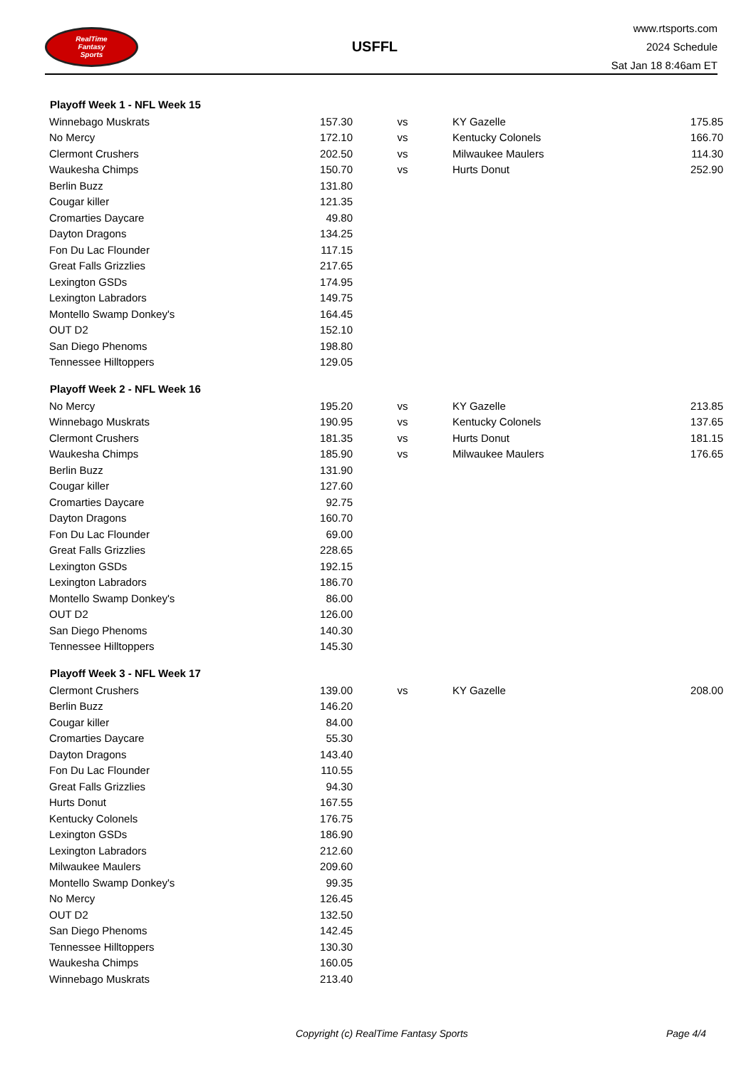RealTime
Fantasy
Sports
USFFL
www.rtsports.com
2024 Schedule
Sat Jan 18 8:46am ET
| Playoff Week 1 - NFL Week 15 | | | | |
| --- | --- | --- | --- | --- |
| Winnebago Muskrats | 157.30 | vs | KY Gazelle | 175.85 |
| No Mercy | 172.10 | vs | Kentucky Colonels | 166.70 |
| Clermont Crushers | 202.50 | vs | Milwaukee Maulers | 114.30 |
| Waukesha Chimps | 150.70 | vs | Hurts Donut | 252.90 |
| Berlin Buzz | 131.80 | | | |
| Cougar killer | 121.35 | | | |
| Cromarties Daycare | 49.80 | | | |
| Dayton Dragons | 134.25 | | | |
| Fon Du Lac Flounder | 117.15 | | | |
| Great Falls Grizzlies | 217.65 | | | |
| Lexington GSDs | 174.95 | | | |
| Lexington Labradors | 149.75 | | | |
| Montello Swamp Donkey's | 164.45 | | | |
| OUT D2 | 152.10 | | | |
| San Diego Phenoms | 198.80 | | | |
| Tennessee Hilltoppers | 129.05 | | | |
| Playoff Week 2 - NFL Week 16 | | | | |
| No Mercy | 195.20 | vs | KY Gazelle | 213.85 |
| Winnebago Muskrats | 190.95 | vs | Kentucky Colonels | 137.65 |
| Clermont Crushers | 181.35 | vs | Hurts Donut | 181.15 |
| Waukesha Chimps | 185.90 | vs | Milwaukee Maulers | 176.65 |
| Berlin Buzz | 131.90 | | | |
| Cougar killer | 127.60 | | | |
| Cromarties Daycare | 92.75 | | | |
| Dayton Dragons | 160.70 | | | |
| Fon Du Lac Flounder | 69.00 | | | |
| Great Falls Grizzlies | 228.65 | | | |
| Lexington GSDs | 192.15 | | | |
| Lexington Labradors | 186.70 | | | |
| Montello Swamp Donkey's | 86.00 | | | |
| OUT D2 | 126.00 | | | |
| San Diego Phenoms | 140.30 | | | |
| Tennessee Hilltoppers | 145.30 | | | |
| Playoff Week 3 - NFL Week 17 | | | | |
| Clermont Crushers | 139.00 | vs | KY Gazelle | 208.00 |
| Berlin Buzz | 146.20 | | | |
| Cougar killer | 84.00 | | | |
| Cromarties Daycare | 55.30 | | | |
| Dayton Dragons | 143.40 | | | |
| Fon Du Lac Flounder | 110.55 | | | |
| Great Falls Grizzlies | 94.30 | | | |
| Hurts Donut | 167.55 | | | |
| Kentucky Colonels | 176.75 | | | |
| Lexington GSDs | 186.90 | | | |
| Lexington Labradors | 212.60 | | | |
| Milwaukee Maulers | 209.60 | | | |
| Montello Swamp Donkey's | 99.35 | | | |
| No Mercy | 126.45 | | | |
| OUT D2 | 132.50 | | | |
| San Diego Phenoms | 142.45 | | | |
| Tennessee Hilltoppers | 130.30 | | | |
| Waukesha Chimps | 160.05 | | | |
| Winnebago Muskrats | 213.40 | | | |
Copyright (c) RealTime Fantasy Sports Page 4/4